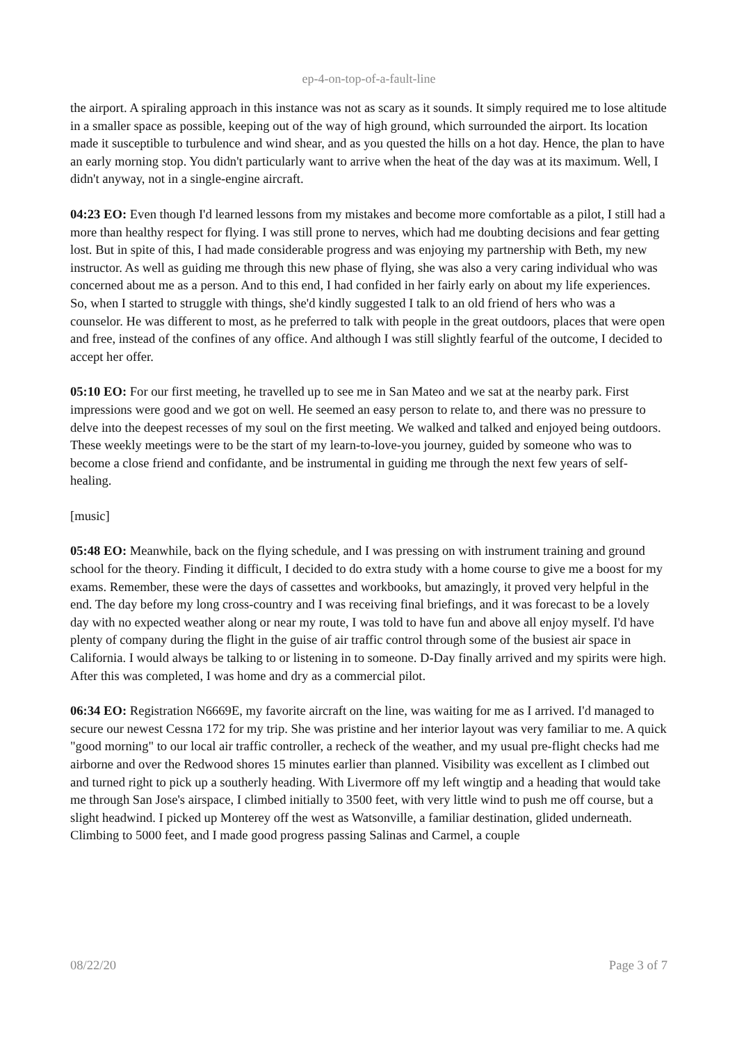ep-4-on-top-of-a-fault-line
the airport. A spiraling approach in this instance was not as scary as it sounds. It simply required me to lose altitude in a smaller space as possible, keeping out of the way of high ground, which surrounded the airport. Its location made it susceptible to turbulence and wind shear, and as you quested the hills on a hot day. Hence, the plan to have an early morning stop. You didn't particularly want to arrive when the heat of the day was at its maximum. Well, I didn't anyway, not in a single-engine aircraft.
04:23 EO: Even though I'd learned lessons from my mistakes and become more comfortable as a pilot, I still had a more than healthy respect for flying. I was still prone to nerves, which had me doubting decisions and fear getting lost. But in spite of this, I had made considerable progress and was enjoying my partnership with Beth, my new instructor. As well as guiding me through this new phase of flying, she was also a very caring individual who was concerned about me as a person. And to this end, I had confided in her fairly early on about my life experiences. So, when I started to struggle with things, she'd kindly suggested I talk to an old friend of hers who was a counselor. He was different to most, as he preferred to talk with people in the great outdoors, places that were open and free, instead of the confines of any office. And although I was still slightly fearful of the outcome, I decided to accept her offer.
05:10 EO: For our first meeting, he travelled up to see me in San Mateo and we sat at the nearby park. First impressions were good and we got on well. He seemed an easy person to relate to, and there was no pressure to delve into the deepest recesses of my soul on the first meeting. We walked and talked and enjoyed being outdoors. These weekly meetings were to be the start of my learn-to-love-you journey, guided by someone who was to become a close friend and confidante, and be instrumental in guiding me through the next few years of self-healing.
[music]
05:48 EO: Meanwhile, back on the flying schedule, and I was pressing on with instrument training and ground school for the theory. Finding it difficult, I decided to do extra study with a home course to give me a boost for my exams. Remember, these were the days of cassettes and workbooks, but amazingly, it proved very helpful in the end. The day before my long cross-country and I was receiving final briefings, and it was forecast to be a lovely day with no expected weather along or near my route, I was told to have fun and above all enjoy myself. I'd have plenty of company during the flight in the guise of air traffic control through some of the busiest air space in California. I would always be talking to or listening in to someone. D-Day finally arrived and my spirits were high. After this was completed, I was home and dry as a commercial pilot.
06:34 EO: Registration N6669E, my favorite aircraft on the line, was waiting for me as I arrived. I'd managed to secure our newest Cessna 172 for my trip. She was pristine and her interior layout was very familiar to me. A quick "good morning" to our local air traffic controller, a recheck of the weather, and my usual pre-flight checks had me airborne and over the Redwood shores 15 minutes earlier than planned. Visibility was excellent as I climbed out and turned right to pick up a southerly heading. With Livermore off my left wingtip and a heading that would take me through San Jose's airspace, I climbed initially to 3500 feet, with very little wind to push me off course, but a slight headwind. I picked up Monterey off the west as Watsonville, a familiar destination, glided underneath. Climbing to 5000 feet, and I made good progress passing Salinas and Carmel, a couple
08/22/20 Page 3 of 7